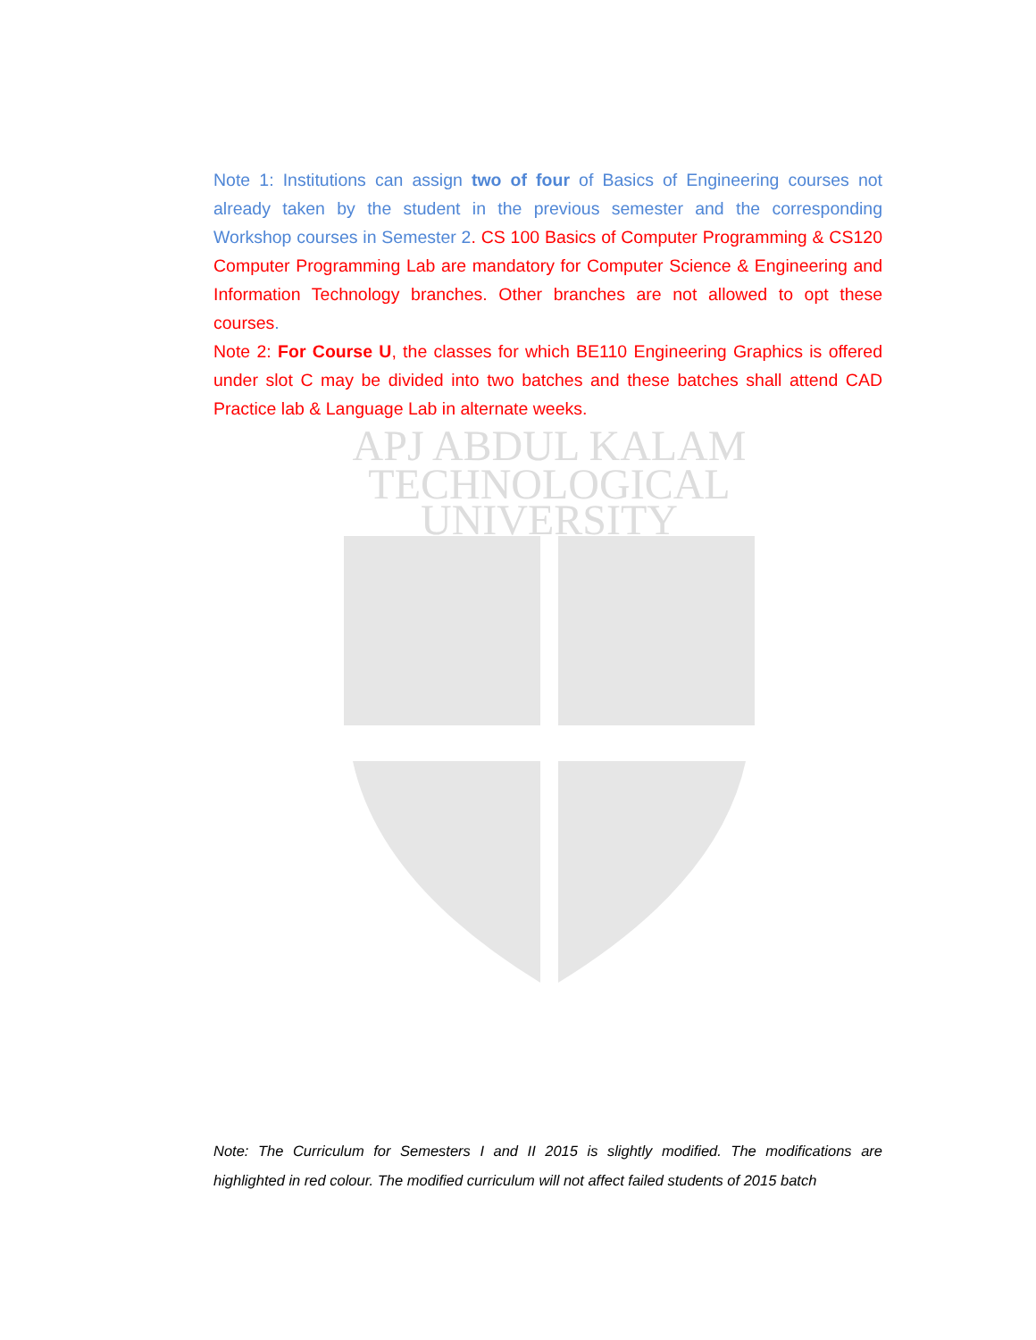APJ ABDUL KALAM
TECHNOLOGICAL
UNIVERSITY
Note 1: Institutions can assign two of four of Basics of Engineering courses not already taken by the student in the previous semester and the corresponding Workshop courses in Semester 2. CS 100 Basics of Computer Programming & CS120 Computer Programming Lab are mandatory for Computer Science & Engineering and Information Technology branches. Other branches are not allowed to opt these courses.
Note 2: For Course U, the classes for which BE110 Engineering Graphics is offered under slot C may be divided into two batches and these batches shall attend CAD Practice lab & Language Lab in alternate weeks.
Note: The Curriculum for Semesters I and II 2015 is slightly modified. The modifications are highlighted in red colour. The modified curriculum will not affect failed students of 2015 batch